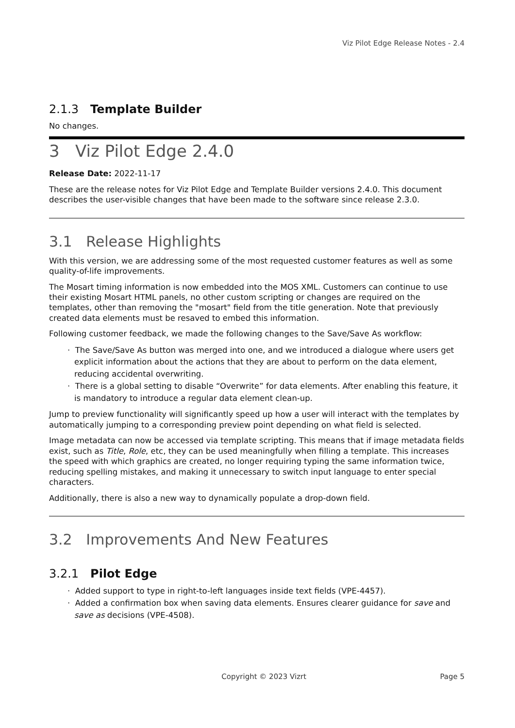Viz Pilot Edge Release Notes - 2.4
2.1.3 Template Builder
No changes.
3 Viz Pilot Edge 2.4.0
Release Date: 2022-11-17
These are the release notes for Viz Pilot Edge and Template Builder versions 2.4.0. This document describes the user-visible changes that have been made to the software since release 2.3.0.
3.1 Release Highlights
With this version, we are addressing some of the most requested customer features as well as some quality-of-life improvements.
The Mosart timing information is now embedded into the MOS XML. Customers can continue to use their existing Mosart HTML panels, no other custom scripting or changes are required on the templates, other than removing the "mosart" field from the title generation. Note that previously created data elements must be resaved to embed this information.
Following customer feedback, we made the following changes to the Save/Save As workflow:
· The Save/Save As button was merged into one, and we introduced a dialogue where users get explicit information about the actions that they are about to perform on the data element, reducing accidental overwriting.
· There is a global setting to disable “Overwrite” for data elements. After enabling this feature, it is mandatory to introduce a regular data element clean-up.
Jump to preview functionality will significantly speed up how a user will interact with the templates by automatically jumping to a corresponding preview point depending on what field is selected.
Image metadata can now be accessed via template scripting. This means that if image metadata fields exist, such as Title, Role, etc, they can be used meaningfully when filling a template. This increases the speed with which graphics are created, no longer requiring typing the same information twice, reducing spelling mistakes, and making it unnecessary to switch input language to enter special characters.
Additionally, there is also a new way to dynamically populate a drop-down field.
3.2 Improvements And New Features
3.2.1 Pilot Edge
· Added support to type in right-to-left languages inside text fields (VPE-4457).
· Added a confirmation box when saving data elements. Ensures clearer guidance for save and save as decisions (VPE-4508).
Copyright © 2023 Vizrt Page 5